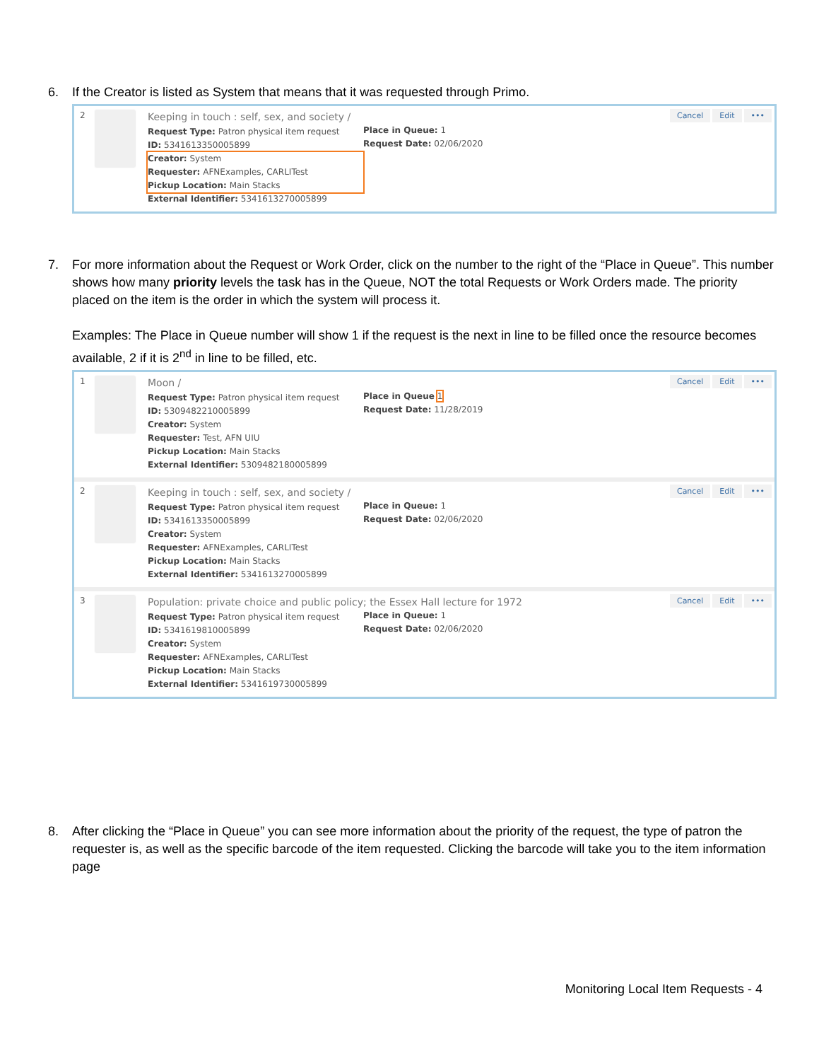6. If the Creator is listed as System that means that it was requested through Primo.
2
Keeping in touch : self, sex, and society /
Request Type: Patron physical item request
ID: 5341613350005899
Creator: System
Requester: AFNExamples, CARLITest
Pickup Location: Main Stacks
External Identifier: 5341613270005899
Place in Queue: 1
Request Date: 02/06/2020
Cancel Edit •••
7. For more information about the Request or Work Order, click on the number to the right of the “Place in Queue”. This number shows how many priority levels the task has in the Queue, NOT the total Requests or Work Orders made. The priority placed on the item is the order in which the system will process it.
Examples: The Place in Queue number will show 1 if the request is the next in line to be filled once the resource becomes available, 2 if it is 2<sup>nd</sup> in line to be filled, etc.
1
Moon /
Request Type: Patron physical item request
ID: 5309482210005899
Creator: System
Requester: Test, AFN UIU
Pickup Location: Main Stacks
External Identifier: 5309482180005899
Place in Queue 1
Request Date: 11/28/2019
Cancel Edit •••
2
Keeping in touch : self, sex, and society /
Request Type: Patron physical item request
ID: 5341613350005899
Creator: System
Requester: AFNExamples, CARLITest
Pickup Location: Main Stacks
External Identifier: 5341613270005899
Place in Queue: 1
Request Date: 02/06/2020
Cancel Edit •••
3
Population: private choice and public policy; the Essex Hall lecture for 1972
Request Type: Patron physical item request
ID: 5341619810005899
Creator: System
Requester: AFNExamples, CARLITest
Pickup Location: Main Stacks
External Identifier: 5341619730005899
Place in Queue: 1
Request Date: 02/06/2020
Cancel Edit •••
8. After clicking the “Place in Queue” you can see more information about the priority of the request, the type of patron the requester is, as well as the specific barcode of the item requested. Clicking the barcode will take you to the item information page
Monitoring Local Item Requests - 4